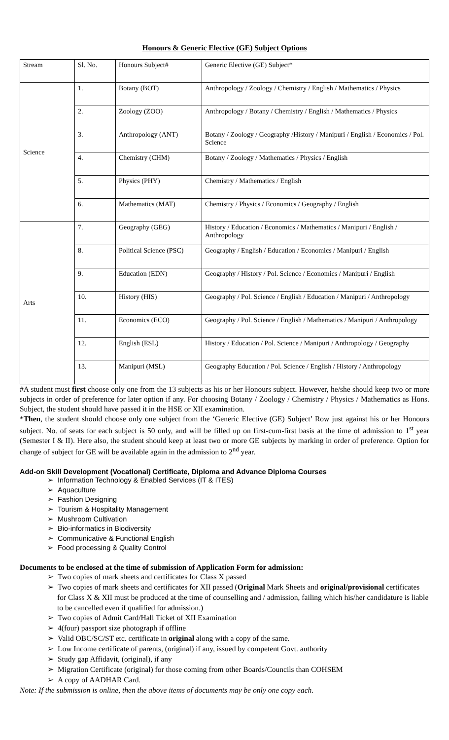Honours & Generic Elective (GE) Subject Options
| Stream | Sl. No. | Honours Subject# | Generic Elective (GE) Subject* |
| Science | 1. | Botany (BOT) | Anthropology / Zoology / Chemistry / English / Mathematics / Physics |
| | 2. | Zoology (ZOO) | Anthropology / Botany / Chemistry / English / Mathematics / Physics |
| | 3. | Anthropology (ANT) | Botany / Zoology / Geography /History / Manipuri / English / Economics / Pol. Science |
| | 4. | Chemistry (CHM) | Botany / Zoology / Mathematics / Physics / English |
| | 5. | Physics (PHY) | Chemistry / Mathematics / English |
| | 6. | Mathematics (MAT) | Chemistry / Physics / Economics / Geography / English |
| Arts | 7. | Geography (GEG) | History / Education / Economics / Mathematics / Manipuri / English / Anthropology |
| | 8. | Political Science (PSC) | Geography / English / Education / Economics / Manipuri / English |
| | 9. | Education (EDN) | Geography / History / Pol. Science / Economics / Manipuri / English |
| | 10. | History (HIS) | Geography / Pol. Science / English / Education / Manipuri / Anthropology |
| | 11. | Economics (ECO) | Geography / Pol. Science / English / Mathematics / Manipuri / Anthropology |
| | 12. | English (ESL) | History / Education / Pol. Science / Manipuri / Anthropology / Geography |
| | 13. | Manipuri (MSL) | Geography Education / Pol. Science / English / History / Anthropology |
#A student must first choose only one from the 13 subjects as his or her Honours subject. However, he/she should keep two or more subjects in order of preference for later option if any. For choosing Botany / Zoology / Chemistry / Physics / Mathematics as Hons. Subject, the student should have passed it in the HSE or XII examination.
*Then, the student should choose only one subject from the ‘Generic Elective (GE) Subject’ Row just against his or her Honours subject. No. of seats for each subject is 50 only, and will be filled up on first-cum-first basis at the time of admission to 1<sup>st</sup> year (Semester I & II). Here also, the student should keep at least two or more GE subjects by marking in order of preference. Option for change of subject for GE will be available again in the admission to 2<sup>nd</sup> year.
Add-on Skill Development (Vocational) Certificate, Diploma and Advance Diploma Courses
➢ Information Technology & Enabled Services (IT & ITES)
➢ Aquaculture
➢ Fashion Designing
➢ Tourism & Hospitality Management
➢ Mushroom Cultivation
➢ Bio-informatics in Biodiversity
➢ Communicative & Functional English
➢ Food processing & Quality Control
Documents to be enclosed at the time of submission of Application Form for admission:
➢ Two copies of mark sheets and certificates for Class X passed
➢ Two copies of mark sheets and certificates for XII passed (Original Mark Sheets and original/provisional certificates for Class X & XII must be produced at the time of counselling and / admission, failing which his/her candidature is liable to be cancelled even if qualified for admission.)
➢ Two copies of Admit Card/Hall Ticket of XII Examination
➢ 4(four) passport size photograph if offline
➢ Valid OBC/SC/ST etc. certificate in original along with a copy of the same.
➢ Low Income certificate of parents, (original) if any, issued by competent Govt. authority
➢ Study gap Affidavit, (original), if any
➢ Migration Certificate (original) for those coming from other Boards/Councils than COHSEM
➢ A copy of AADHAR Card.
Note: If the submission is online, then the above items of documents may be only one copy each.